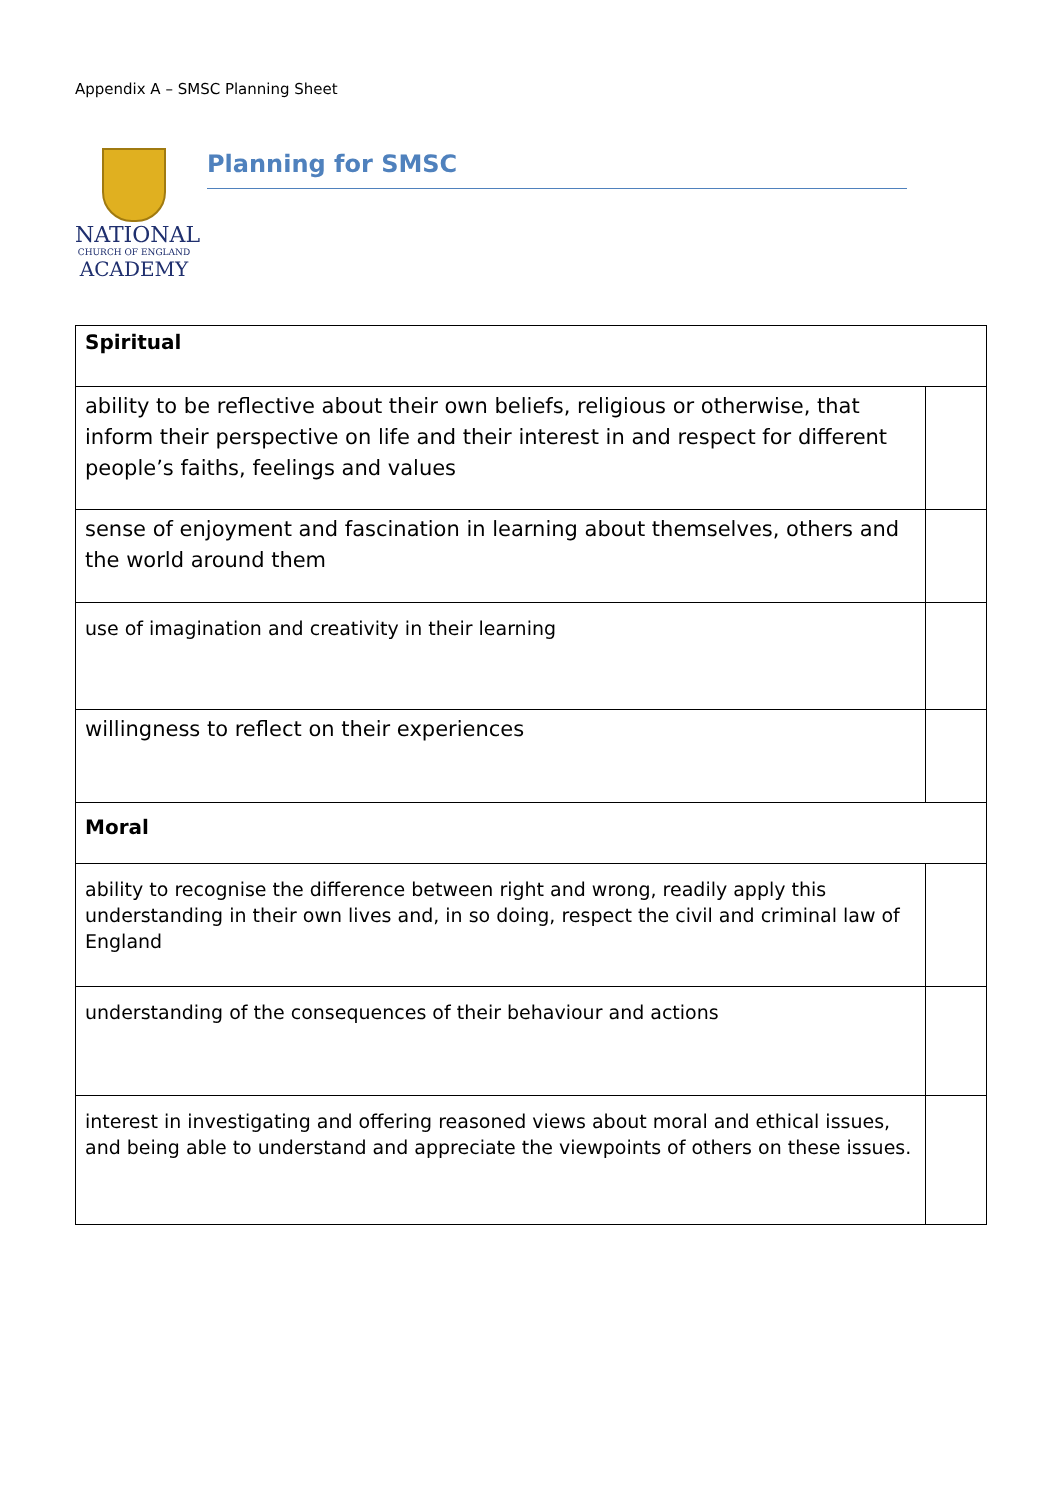Appendix A – SMSC Planning Sheet
NATIONAL
CHURCH OF ENGLAND
ACADEMY
Planning for SMSC
| Spiritual | |
| ability to be reflective about their own beliefs, religious or otherwise, that inform their perspective on life and their interest in and respect for different people’s faiths, feelings and values | |
| sense of enjoyment and fascination in learning about themselves, others and the world around them | |
| use of imagination and creativity in their learning | |
| willingness to reflect on their experiences | |
| Moral | |
| ability to recognise the difference between right and wrong, readily apply this understanding in their own lives and, in so doing, respect the civil and criminal law of England | |
| understanding of the consequences of their behaviour and actions | |
| interest in investigating and offering reasoned views about moral and ethical issues, and being able to understand and appreciate the viewpoints of others on these issues. | |